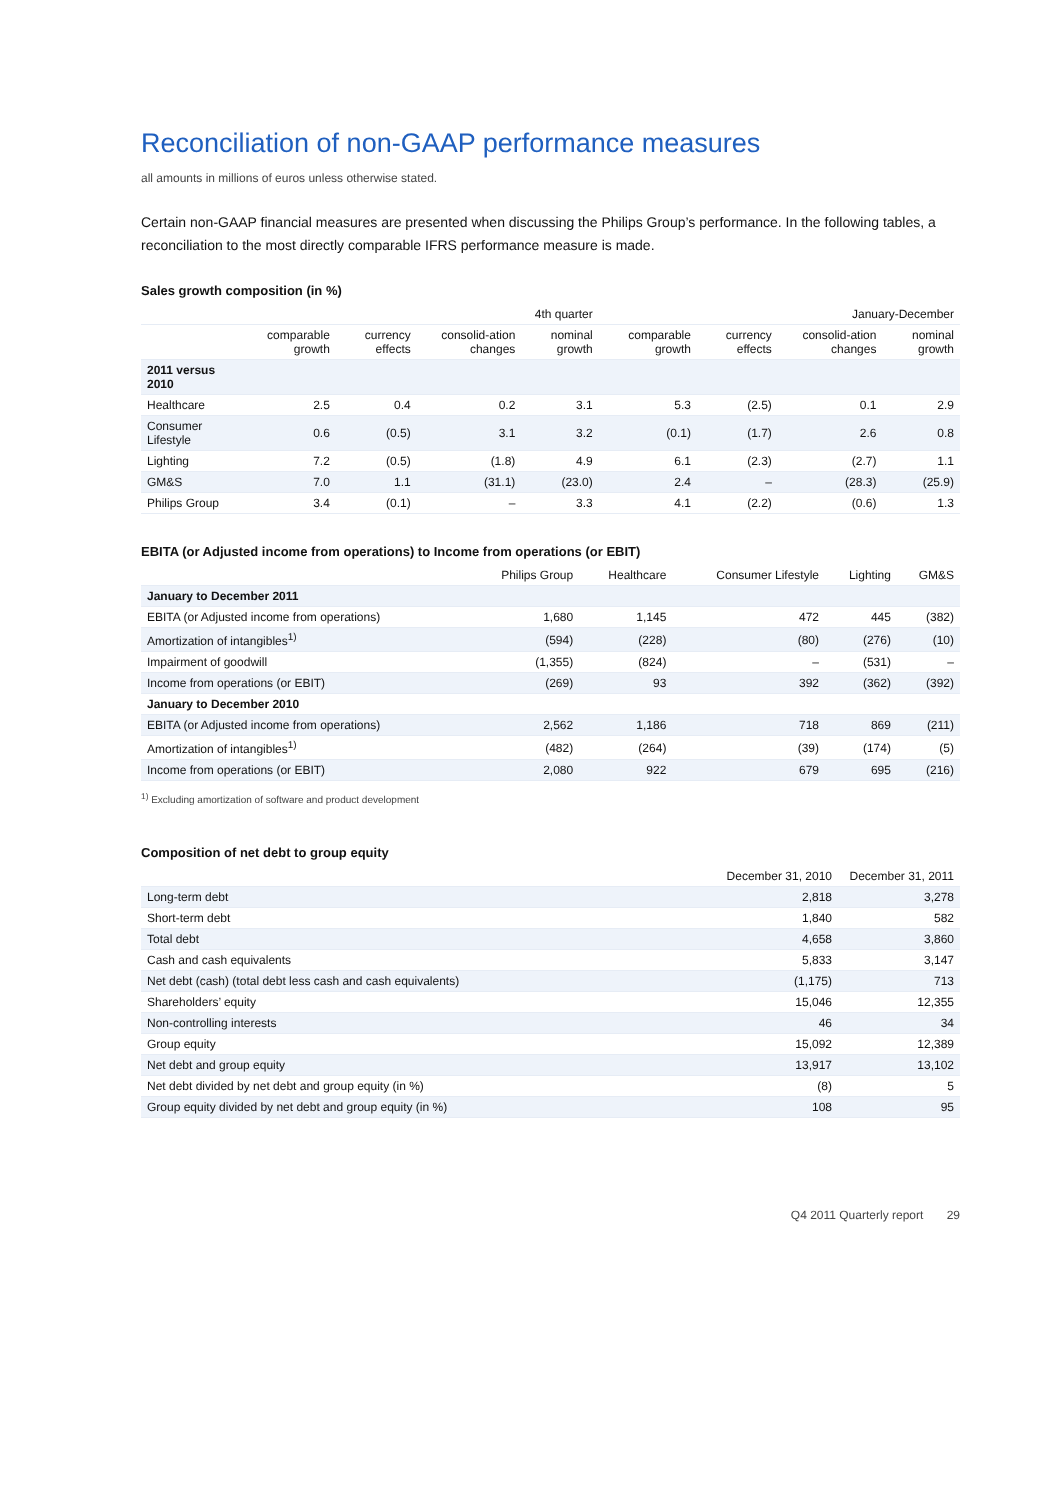Reconciliation of non-GAAP performance measures
all amounts in millions of euros unless otherwise stated.
Certain non-GAAP financial measures are presented when discussing the Philips Group’s performance. In the following tables, a reconciliation to the most directly comparable IFRS performance measure is made.
Sales growth composition (in %)
| | 4th quarter | | | | January-December | | | |
| --- | --- | --- | --- | --- | --- | --- | --- | --- |
| | comparable growth | currency effects | consolid-ation changes | nominal growth | comparable growth | currency effects | consolid-ation changes | nominal growth |
| 2011 versus 2010 | | | | | | | | |
| Healthcare | 2.5 | 0.4 | 0.2 | 3.1 | 5.3 | (2.5) | 0.1 | 2.9 |
| Consumer Lifestyle | 0.6 | (0.5) | 3.1 | 3.2 | (0.1) | (1.7) | 2.6 | 0.8 |
| Lighting | 7.2 | (0.5) | (1.8) | 4.9 | 6.1 | (2.3) | (2.7) | 1.1 |
| GM&S | 7.0 | 1.1 | (31.1) | (23.0) | 2.4 | – | (28.3) | (25.9) |
| Philips Group | 3.4 | (0.1) | – | 3.3 | 4.1 | (2.2) | (0.6) | 1.3 |
EBITA (or Adjusted income from operations) to Income from operations (or EBIT)
| | Philips Group | Healthcare | Consumer Lifestyle | Lighting | GM&S |
| --- | --- | --- | --- | --- | --- |
| January to December 2011 | | | | | |
| EBITA (or Adjusted income from operations) | 1,680 | 1,145 | 472 | 445 | (382) |
| Amortization of intangibles<sup>1)</sup> | (594) | (228) | (80) | (276) | (10) |
| Impairment of goodwill | (1,355) | (824) | – | (531) | – |
| Income from operations (or EBIT) | (269) | 93 | 392 | (362) | (392) |
| January to December 2010 | | | | | |
| EBITA (or Adjusted income from operations) | 2,562 | 1,186 | 718 | 869 | (211) |
| Amortization of intangibles<sup>1)</sup> | (482) | (264) | (39) | (174) | (5) |
| Income from operations (or EBIT) | 2,080 | 922 | 679 | 695 | (216) |
<sup>1)</sup> Excluding amortization of software and product development
Composition of net debt to group equity
| | December 31, 2010 | December 31, 2011 |
| --- | --- | --- |
| Long-term debt | 2,818 | 3,278 |
| Short-term debt | 1,840 | 582 |
| Total debt | 4,658 | 3,860 |
| Cash and cash equivalents | 5,833 | 3,147 |
| Net debt (cash) (total debt less cash and cash equivalents) | (1,175) | 713 |
| Shareholders’ equity | 15,046 | 12,355 |
| Non-controlling interests | 46 | 34 |
| Group equity | 15,092 | 12,389 |
| Net debt and group equity | 13,917 | 13,102 |
| Net debt divided by net debt and group equity (in %) | (8) | 5 |
| Group equity divided by net debt and group equity (in %) | 108 | 95 |
Q4 2011 Quarterly report 29